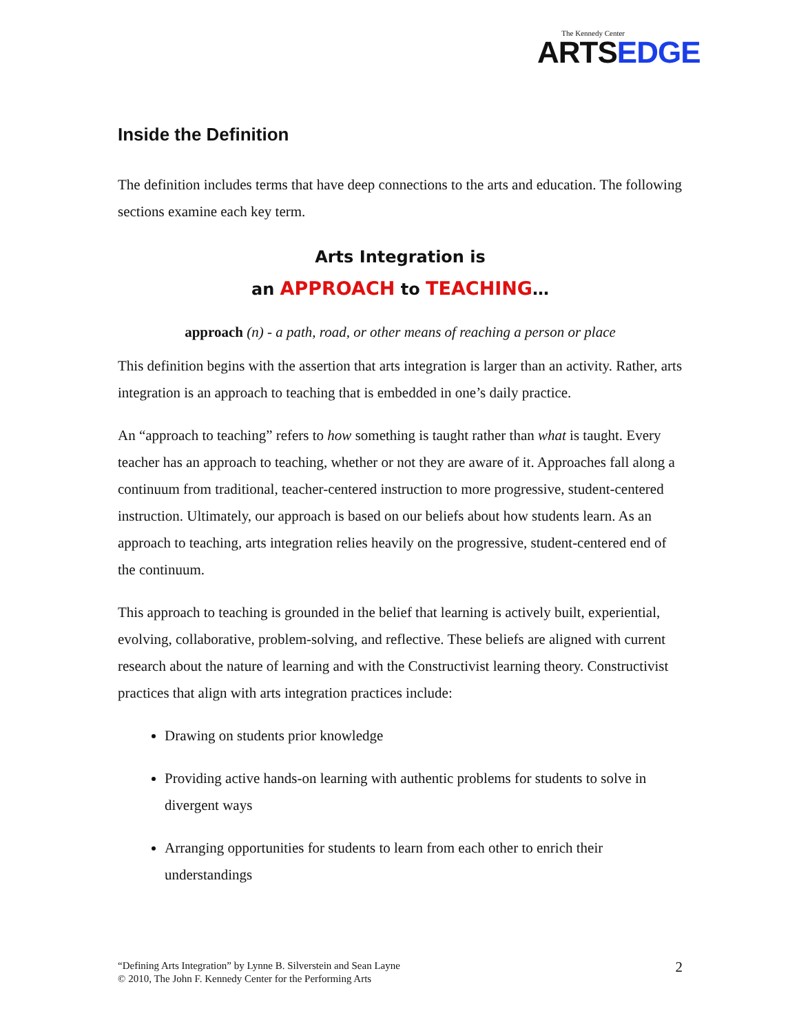The Kennedy Center
ARTSEDGE
Inside the Definition
The definition includes terms that have deep connections to the arts and education. The following sections examine each key term.
Arts Integration is
an APPROACH to TEACHING…
approach (n) - a path, road, or other means of reaching a person or place
This definition begins with the assertion that arts integration is larger than an activity. Rather, arts integration is an approach to teaching that is embedded in one’s daily practice.
An “approach to teaching” refers to how something is taught rather than what is taught. Every teacher has an approach to teaching, whether or not they are aware of it. Approaches fall along a continuum from traditional, teacher-centered instruction to more progressive, student-centered instruction. Ultimately, our approach is based on our beliefs about how students learn. As an approach to teaching, arts integration relies heavily on the progressive, student-centered end of the continuum.
This approach to teaching is grounded in the belief that learning is actively built, experiential, evolving, collaborative, problem-solving, and reflective. These beliefs are aligned with current research about the nature of learning and with the Constructivist learning theory. Constructivist practices that align with arts integration practices include:
Drawing on students prior knowledge
Providing active hands-on learning with authentic problems for students to solve in divergent ways
Arranging opportunities for students to learn from each other to enrich their understandings
“Defining Arts Integration” by Lynne B. Silverstein and Sean Layne
© 2010, The John F. Kennedy Center for the Performing Arts
2